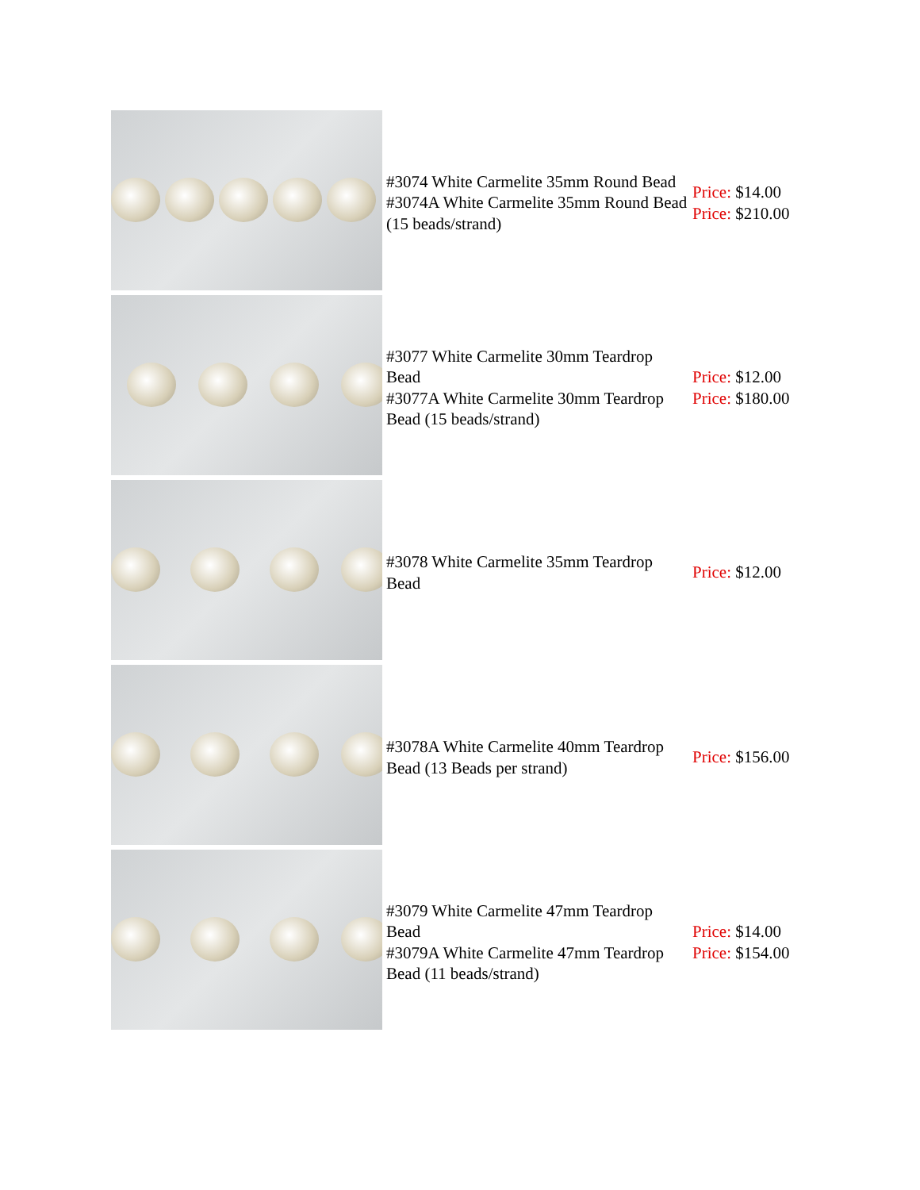| | #3074 White Carmelite 35mm Round Bead #3074A White Carmelite 35mm Round Bead (15 beads/strand) | Price: $14.00 Price: $210.00 |
| | #3077 White Carmelite 30mm Teardrop Bead #3077A White Carmelite 30mm Teardrop Bead (15 beads/strand) | Price: $12.00 Price: $180.00 |
| | #3078 White Carmelite 35mm Teardrop Bead | Price: $12.00 |
| | #3078A White Carmelite 40mm Teardrop Bead (13 Beads per strand) | Price: $156.00 |
| | #3079 White Carmelite 47mm Teardrop Bead #3079A White Carmelite 47mm Teardrop Bead (11 beads/strand) | Price: $14.00 Price: $154.00 |